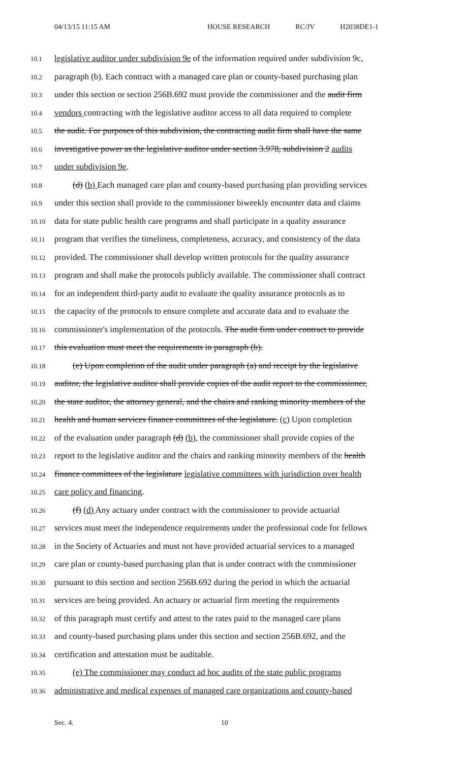04/13/15 11:15 AM HOUSE RESEARCH RC/JV H2038DE1-1
10.1
legislative auditor under subdivision 9e of the information required under subdivision 9c,
10.2
paragraph (b). Each contract with a managed care plan or county-based purchasing plan
10.3
under this section or section 256B.692 must provide the commissioner and the audit firm
10.4
vendors contracting with the legislative auditor access to all data required to complete
10.5
the audit. For purposes of this subdivision, the contracting audit firm shall have the same
10.6
investigative power as the legislative auditor under section 3.978, subdivision 2 audits
10.7
under subdivision 9e.
10.8
(d) (b) Each managed care plan and county-based purchasing plan providing services
10.9
under this section shall provide to the commissioner biweekly encounter data and claims
10.10
data for state public health care programs and shall participate in a quality assurance
10.11
program that verifies the timeliness, completeness, accuracy, and consistency of the data
10.12
provided. The commissioner shall develop written protocols for the quality assurance
10.13
program and shall make the protocols publicly available. The commissioner shall contract
10.14
for an independent third-party audit to evaluate the quality assurance protocols as to
10.15
the capacity of the protocols to ensure complete and accurate data and to evaluate the
10.16
commissioner's implementation of the protocols. The audit firm under contract to provide
10.17
this evaluation must meet the requirements in paragraph (b).
10.18
(e) Upon completion of the audit under paragraph (a) and receipt by the legislative
10.19
auditor, the legislative auditor shall provide copies of the audit report to the commissioner,
10.20
the state auditor, the attorney general, and the chairs and ranking minority members of the
10.21
health and human services finance committees of the legislature. (c) Upon completion
10.22
of the evaluation under paragraph (d) (b), the commissioner shall provide copies of the
10.23
report to the legislative auditor and the chairs and ranking minority members of the health
10.24
finance committees of the legislature legislative committees with jurisdiction over health
10.25
care policy and financing.
10.26
(f) (d) Any actuary under contract with the commissioner to provide actuarial
10.27
services must meet the independence requirements under the professional code for fellows
10.28
in the Society of Actuaries and must not have provided actuarial services to a managed
10.29
care plan or county-based purchasing plan that is under contract with the commissioner
10.30
pursuant to this section and section 256B.692 during the period in which the actuarial
10.31
services are being provided. An actuary or actuarial firm meeting the requirements
10.32
of this paragraph must certify and attest to the rates paid to the managed care plans
10.33
and county-based purchasing plans under this section and section 256B.692, and the
10.34
certification and attestation must be auditable.
10.35
(e) The commissioner may conduct ad hoc audits of the state public programs
10.36
administrative and medical expenses of managed care organizations and county-based
Sec. 4. 10